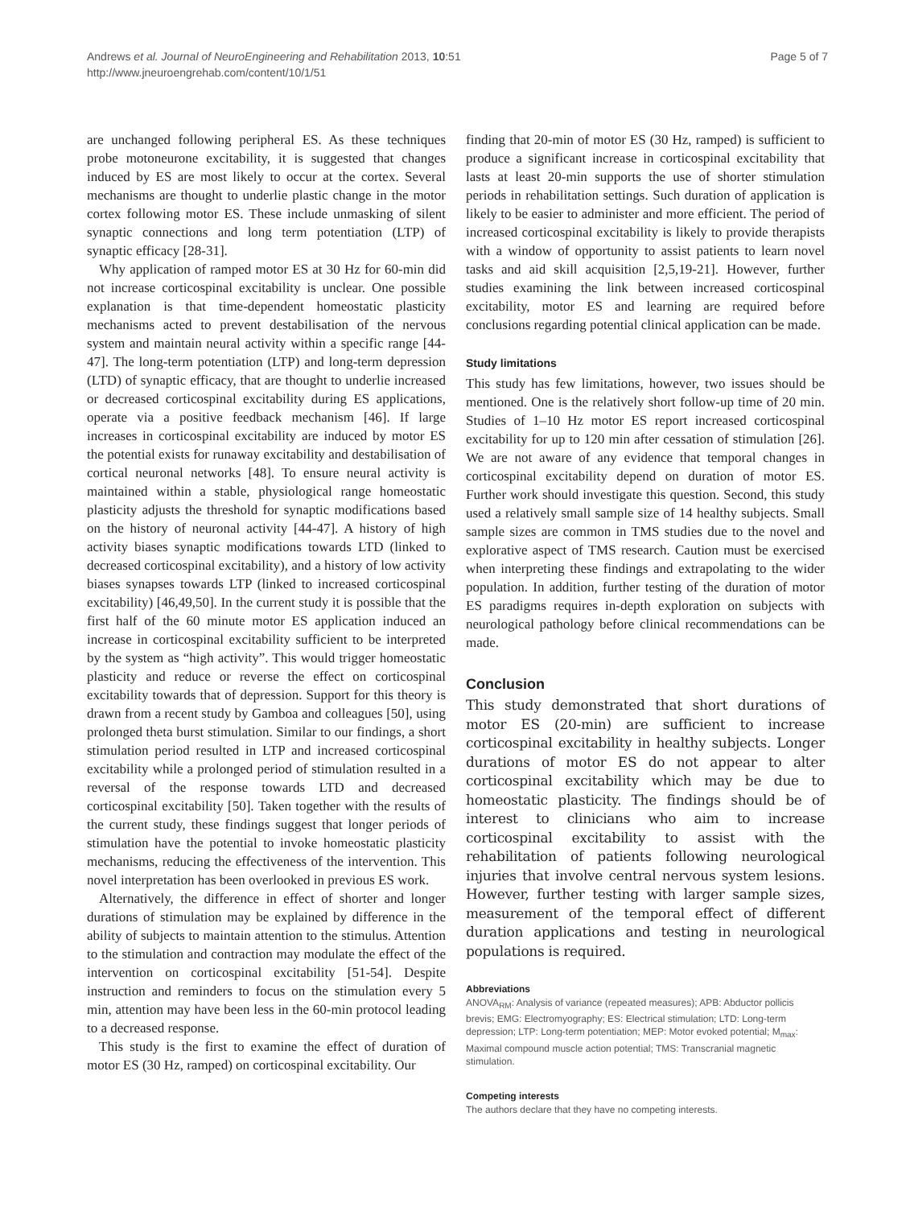Andrews et al. Journal of NeuroEngineering and Rehabilitation 2013, 10:51
http://www.jneuroengrehab.com/content/10/1/51
Page 5 of 7
are unchanged following peripheral ES. As these techniques probe motoneurone excitability, it is suggested that changes induced by ES are most likely to occur at the cortex. Several mechanisms are thought to underlie plastic change in the motor cortex following motor ES. These include unmasking of silent synaptic connections and long term potentiation (LTP) of synaptic efficacy [28-31].
Why application of ramped motor ES at 30 Hz for 60-min did not increase corticospinal excitability is unclear. One possible explanation is that time-dependent homeostatic plasticity mechanisms acted to prevent destabilisation of the nervous system and maintain neural activity within a specific range [44-47]. The long-term potentiation (LTP) and long-term depression (LTD) of synaptic efficacy, that are thought to underlie increased or decreased corticospinal excitability during ES applications, operate via a positive feedback mechanism [46]. If large increases in corticospinal excitability are induced by motor ES the potential exists for runaway excitability and destabilisation of cortical neuronal networks [48]. To ensure neural activity is maintained within a stable, physiological range homeostatic plasticity adjusts the threshold for synaptic modifications based on the history of neuronal activity [44-47]. A history of high activity biases synaptic modifications towards LTD (linked to decreased corticospinal excitability), and a history of low activity biases synapses towards LTP (linked to increased corticospinal excitability) [46,49,50]. In the current study it is possible that the first half of the 60 minute motor ES application induced an increase in corticospinal excitability sufficient to be interpreted by the system as “high activity”. This would trigger homeostatic plasticity and reduce or reverse the effect on corticospinal excitability towards that of depression. Support for this theory is drawn from a recent study by Gamboa and colleagues [50], using prolonged theta burst stimulation. Similar to our findings, a short stimulation period resulted in LTP and increased corticospinal excitability while a prolonged period of stimulation resulted in a reversal of the response towards LTD and decreased corticospinal excitability [50]. Taken together with the results of the current study, these findings suggest that longer periods of stimulation have the potential to invoke homeostatic plasticity mechanisms, reducing the effectiveness of the intervention. This novel interpretation has been overlooked in previous ES work.
Alternatively, the difference in effect of shorter and longer durations of stimulation may be explained by difference in the ability of subjects to maintain attention to the stimulus. Attention to the stimulation and contraction may modulate the effect of the intervention on corticospinal excitability [51-54]. Despite instruction and reminders to focus on the stimulation every 5 min, attention may have been less in the 60-min protocol leading to a decreased response.
This study is the first to examine the effect of duration of motor ES (30 Hz, ramped) on corticospinal excitability. Our
finding that 20-min of motor ES (30 Hz, ramped) is sufficient to produce a significant increase in corticospinal excitability that lasts at least 20-min supports the use of shorter stimulation periods in rehabilitation settings. Such duration of application is likely to be easier to administer and more efficient. The period of increased corticospinal excitability is likely to provide therapists with a window of opportunity to assist patients to learn novel tasks and aid skill acquisition [2,5,19-21]. However, further studies examining the link between increased corticospinal excitability, motor ES and learning are required before conclusions regarding potential clinical application can be made.
Study limitations
This study has few limitations, however, two issues should be mentioned. One is the relatively short follow-up time of 20 min. Studies of 1–10 Hz motor ES report increased corticospinal excitability for up to 120 min after cessation of stimulation [26]. We are not aware of any evidence that temporal changes in corticospinal excitability depend on duration of motor ES. Further work should investigate this question. Second, this study used a relatively small sample size of 14 healthy subjects. Small sample sizes are common in TMS studies due to the novel and explorative aspect of TMS research. Caution must be exercised when interpreting these findings and extrapolating to the wider population. In addition, further testing of the duration of motor ES paradigms requires in-depth exploration on subjects with neurological pathology before clinical recommendations can be made.
Conclusion
This study demonstrated that short durations of motor ES (20-min) are sufficient to increase corticospinal excitability in healthy subjects. Longer durations of motor ES do not appear to alter corticospinal excitability which may be due to homeostatic plasticity. The findings should be of interest to clinicians who aim to increase corticospinal excitability to assist with the rehabilitation of patients following neurological injuries that involve central nervous system lesions. However, further testing with larger sample sizes, measurement of the temporal effect of different duration applications and testing in neurological populations is required.
Abbreviations
ANOVA<sub>RM</sub>: Analysis of variance (repeated measures); APB: Abductor pollicis brevis; EMG: Electromyography; ES: Electrical stimulation; LTD: Long-term depression; LTP: Long-term potentiation; MEP: Motor evoked potential; M<sub>max</sub>: Maximal compound muscle action potential; TMS: Transcranial magnetic stimulation.
Competing interests
The authors declare that they have no competing interests.